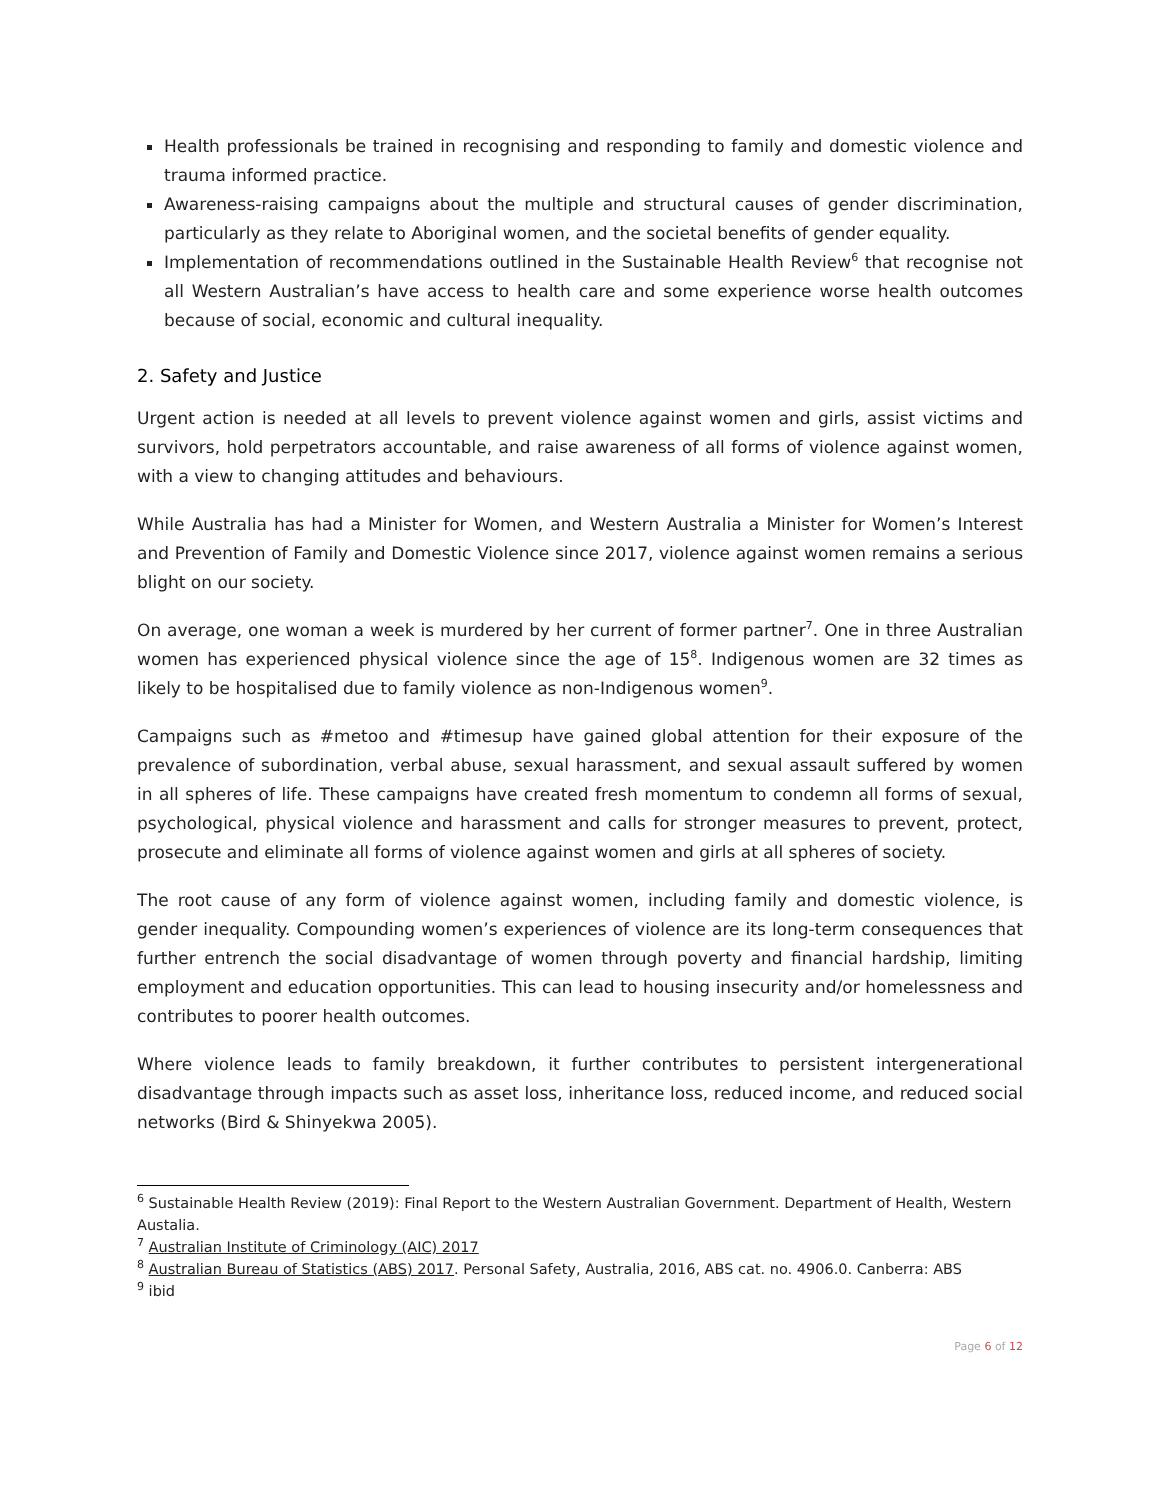Health professionals be trained in recognising and responding to family and domestic violence and trauma informed practice.
Awareness-raising campaigns about the multiple and structural causes of gender discrimination, particularly as they relate to Aboriginal women, and the societal benefits of gender equality.
Implementation of recommendations outlined in the Sustainable Health Review<sup>6</sup> that recognise not all Western Australian’s have access to health care and some experience worse health outcomes because of social, economic and cultural inequality.
2. Safety and Justice
Urgent action is needed at all levels to prevent violence against women and girls, assist victims and survivors, hold perpetrators accountable, and raise awareness of all forms of violence against women, with a view to changing attitudes and behaviours.
While Australia has had a Minister for Women, and Western Australia a Minister for Women’s Interest and Prevention of Family and Domestic Violence since 2017, violence against women remains a serious blight on our society.
On average, one woman a week is murdered by her current of former partner<sup>7</sup>. One in three Australian women has experienced physical violence since the age of 15<sup>8</sup>. Indigenous women are 32 times as likely to be hospitalised due to family violence as non-Indigenous women<sup>9</sup>.
Campaigns such as #metoo and #timesup have gained global attention for their exposure of the prevalence of subordination, verbal abuse, sexual harassment, and sexual assault suffered by women in all spheres of life. These campaigns have created fresh momentum to condemn all forms of sexual, psychological, physical violence and harassment and calls for stronger measures to prevent, protect, prosecute and eliminate all forms of violence against women and girls at all spheres of society.
The root cause of any form of violence against women, including family and domestic violence, is gender inequality. Compounding women’s experiences of violence are its long-term consequences that further entrench the social disadvantage of women through poverty and financial hardship, limiting employment and education opportunities. This can lead to housing insecurity and/or homelessness and contributes to poorer health outcomes.
Where violence leads to family breakdown, it further contributes to persistent intergenerational disadvantage through impacts such as asset loss, inheritance loss, reduced income, and reduced social networks (Bird & Shinyekwa 2005).
<sup>6</sup> Sustainable Health Review (2019): Final Report to the Western Australian Government. Department of Health, Western Austalia.
<sup>7</sup> Australian Institute of Criminology (AIC) 2017
<sup>8</sup> Australian Bureau of Statistics (ABS) 2017. Personal Safety, Australia, 2016, ABS cat. no. 4906.0. Canberra: ABS
<sup>9</sup> ibid
Page 6 of 12